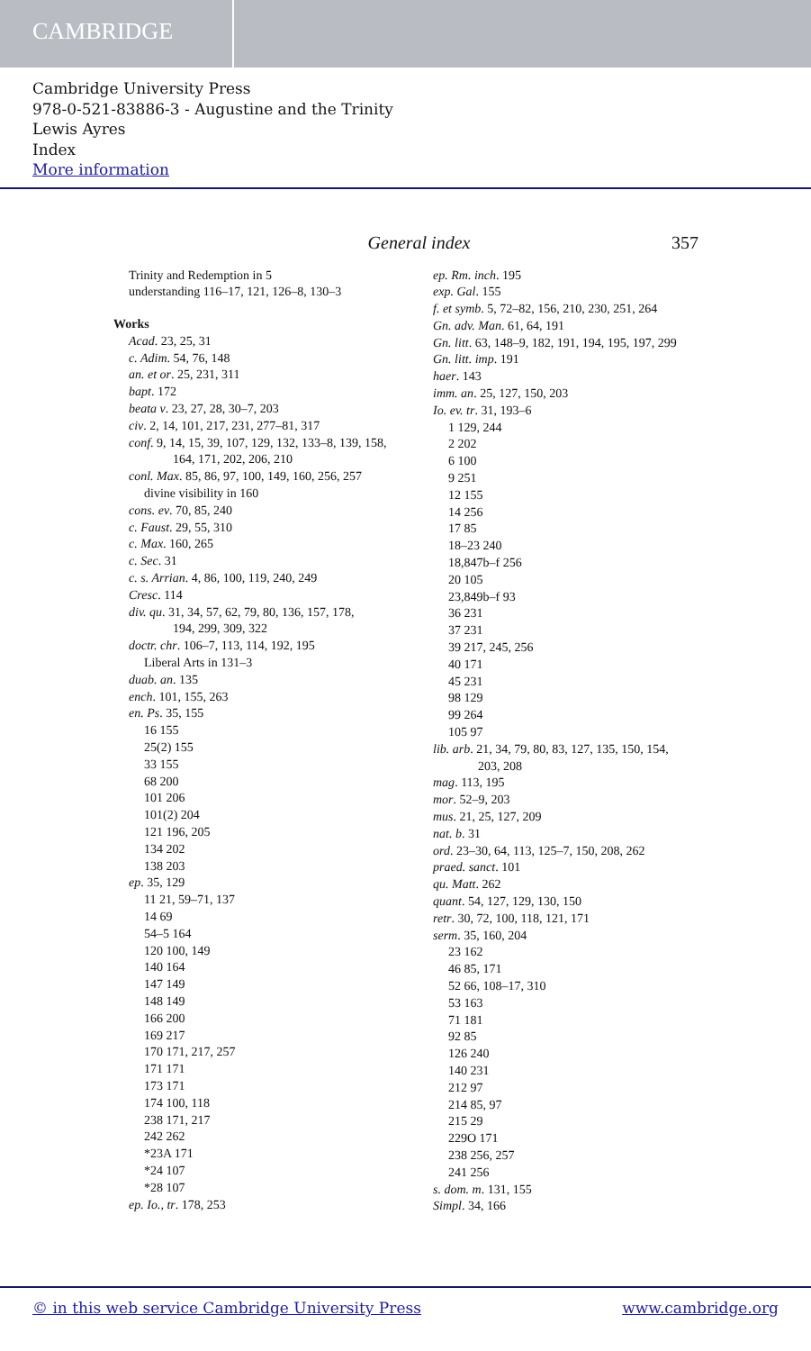CAMBRIDGE
Cambridge University Press
978-0-521-83886-3 - Augustine and the Trinity
Lewis Ayres
Index
More information
General index 357
Trinity and Redemption in 5
understanding 116–17, 121, 126–8, 130–3
Works
Acad. 23, 25, 31
c. Adim. 54, 76, 148
an. et or. 25, 231, 311
bapt. 172
beata v. 23, 27, 28, 30–7, 203
civ. 2, 14, 101, 217, 231, 277–81, 317
conf. 9, 14, 15, 39, 107, 129, 132, 133–8, 139, 158,
164, 171, 202, 206, 210
conl. Max. 85, 86, 97, 100, 149, 160, 256, 257
divine visibility in 160
cons. ev. 70, 85, 240
c. Faust. 29, 55, 310
c. Max. 160, 265
c. Sec. 31
c. s. Arrian. 4, 86, 100, 119, 240, 249
Cresc. 114
div. qu. 31, 34, 57, 62, 79, 80, 136, 157, 178,
194, 299, 309, 322
doctr. chr. 106–7, 113, 114, 192, 195
Liberal Arts in 131–3
duab. an. 135
ench. 101, 155, 263
en. Ps. 35, 155
16 155
25(2) 155
33 155
68 200
101 206
101(2) 204
121 196, 205
134 202
138 203
ep. 35, 129
11 21, 59–71, 137
14 69
54–5 164
120 100, 149
140 164
147 149
148 149
166 200
169 217
170 171, 217, 257
171 171
173 171
174 100, 118
238 171, 217
242 262
*23A 171
*24 107
*28 107
ep. Io., tr. 178, 253
ep. Rm. inch. 195
exp. Gal. 155
f. et symb. 5, 72–82, 156, 210, 230, 251, 264
Gn. adv. Man. 61, 64, 191
Gn. litt. 63, 148–9, 182, 191, 194, 195, 197, 299
Gn. litt. imp. 191
haer. 143
imm. an. 25, 127, 150, 203
Io. ev. tr. 31, 193–6
1 129, 244
2 202
6 100
9 251
12 155
14 256
17 85
18–23 240
18,847b–f 256
20 105
23,849b–f 93
36 231
37 231
39 217, 245, 256
40 171
45 231
98 129
99 264
105 97
lib. arb. 21, 34, 79, 80, 83, 127, 135, 150, 154,
203, 208
mag. 113, 195
mor. 52–9, 203
mus. 21, 25, 127, 209
nat. b. 31
ord. 23–30, 64, 113, 125–7, 150, 208, 262
praed. sanct. 101
qu. Matt. 262
quant. 54, 127, 129, 130, 150
retr. 30, 72, 100, 118, 121, 171
serm. 35, 160, 204
23 162
46 85, 171
52 66, 108–17, 310
53 163
71 181
92 85
126 240
140 231
212 97
214 85, 97
215 29
229O 171
238 256, 257
241 256
s. dom. m. 131, 155
Simpl. 34, 166
© in this web service Cambridge University Press www.cambridge.org